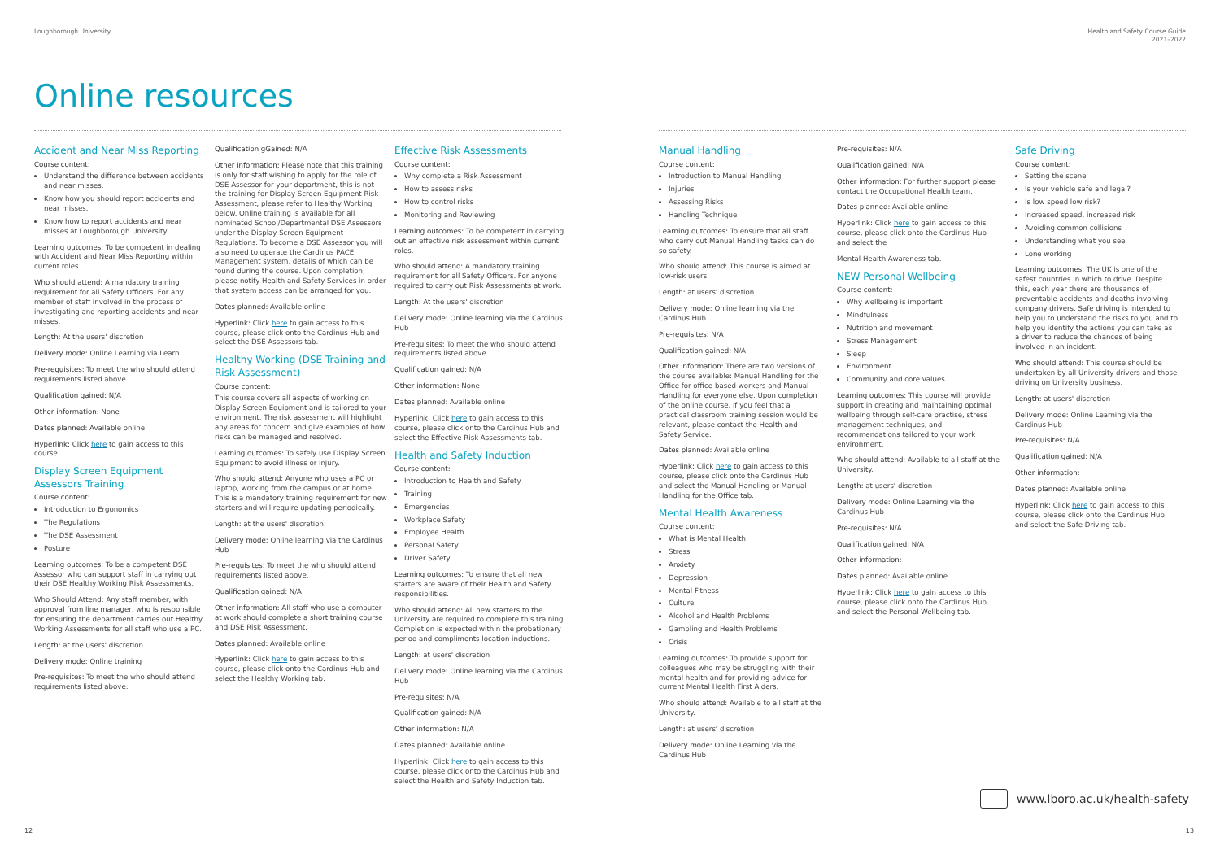Loughborough University
Health and Safety Course Guide
2021–2022
Online resources
Accident and Near Miss Reporting
Course content:
Understand the difference between accidents and near misses.
Know how you should report accidents and near misses.
Know how to report accidents and near misses at Loughborough University.
Learning outcomes: To be competent in dealing with Accident and Near Miss Reporting within current roles.
Who should attend: A mandatory training requirement for all Safety Officers. For any member of staff involved in the process of investigating and reporting accidents and near misses.
Length: At the users' discretion
Delivery mode: Online Learning via Learn
Pre-requisites: To meet the who should attend requirements listed above.
Qualification gained: N/A
Other information: None
Dates planned: Available online
Hyperlink: Click here to gain access to this course.
Display Screen Equipment Assessors Training
Course content:
Introduction to Ergonomics
The Regulations
The DSE Assessment
Posture
Learning outcomes: To be a competent DSE Assessor who can support staff in carrying out their DSE Healthy Working Risk Assessments.
Who Should Attend: Any staff member, with approval from line manager, who is responsible for ensuring the department carries out Healthy Working Assessments for all staff who use a PC.
Length: at the users' discretion.
Delivery mode: Online training
Pre-requisites: To meet the who should attend requirements listed above.
Qualification gGained: N/A
Other information: Please note that this training is only for staff wishing to apply for the role of DSE Assessor for your department, this is not the training for Display Screen Equipment Risk Assessment, please refer to Healthy Working below. Online training is available for all nominated School/Departmental DSE Assessors under the Display Screen Equipment Regulations. To become a DSE Assessor you will also need to operate the Cardinus PACE Management system, details of which can be found during the course. Upon completion, please notify Health and Safety Services in order that system access can be arranged for you.
Dates planned: Available online
Hyperlink: Click here to gain access to this course, please click onto the Cardinus Hub and select the DSE Assessors tab.
Healthy Working (DSE Training and Risk Assessment)
Course content:
This course covers all aspects of working on Display Screen Equipment and is tailored to your environment. The risk assessment will highlight any areas for concern and give examples of how risks can be managed and resolved.
Learning outcomes: To safely use Display Screen Equipment to avoid illness or injury.
Who should attend: Anyone who uses a PC or laptop, working from the campus or at home. This is a mandatory training requirement for new starters and will require updating periodically.
Length: at the users' discretion.
Delivery mode: Online learning via the Cardinus Hub
Pre-requisites: To meet the who should attend requirements listed above.
Qualification gained: N/A
Other information: All staff who use a computer at work should complete a short training course and DSE Risk Assessment.
Dates planned: Available online
Hyperlink: Click here to gain access to this course, please click onto the Cardinus Hub and select the Healthy Working tab.
Effective Risk Assessments
Course content:
Why complete a Risk Assessment
How to assess risks
How to control risks
Monitoring and Reviewing
Learning outcomes: To be competent in carrying out an effective risk assessment within current roles.
Who should attend: A mandatory training requirement for all Safety Officers. For anyone required to carry out Risk Assessments at work.
Length: At the users' discretion
Delivery mode: Online learning via the Cardinus Hub
Pre-requisites: To meet the who should attend requirements listed above.
Qualification gained: N/A
Other information: None
Dates planned: Available online
Hyperlink: Click here to gain access to this course, please click onto the Cardinus Hub and select the Effective Risk Assessments tab.
Health and Safety Induction
Course content:
Introduction to Health and Safety
Training
Emergencies
Workplace Safety
Employee Health
Personal Safety
Driver Safety
Learning outcomes: To ensure that all new starters are aware of their Health and Safety responsibilities.
Who should attend: All new starters to the University are required to complete this training. Completion is expected within the probationary period and compliments location inductions.
Length: at users' discretion
Delivery mode: Online learning via the Cardinus Hub
Pre-requisites: N/A
Qualification gained: N/A
Other information: N/A
Dates planned: Available online
Hyperlink: Click here to gain access to this course, please click onto the Cardinus Hub and select the Health and Safety Induction tab.
Manual Handling
Course content:
Introduction to Manual Handling
Injuries
Assessing Risks
Handling Technique
Learning outcomes: To ensure that all staff who carry out Manual Handling tasks can do so safety.
Who should attend: This course is aimed at low-risk users.
Length: at users' discretion
Delivery mode: Online learning via the Cardinus Hub
Pre-requisites: N/A
Qualification gained: N/A
Other information: There are two versions of the course available: Manual Handling for the Office for office-based workers and Manual Handling for everyone else. Upon completion of the online course, if you feel that a practical classroom training session would be relevant, please contact the Health and Safety Service.
Dates planned: Available online
Hyperlink: Click here to gain access to this course, please click onto the Cardinus Hub and select the Manual Handling or Manual Handling for the Office tab.
Mental Health Awareness
Course content:
What is Mental Health
Stress
Anxiety
Depression
Mental Fitness
Culture
Alcohol and Health Problems
Gambling and Health Problems
Crisis
Learning outcomes: To provide support for colleagues who may be struggling with their mental health and for providing advice for current Mental Health First Aiders.
Who should attend: Available to all staff at the University.
Length: at users' discretion
Delivery mode: Online Learning via the Cardinus Hub
Pre-requisites: N/A
Qualification gained: N/A
Other information: For further support please contact the Occupational Health team.
Dates planned: Available online
Hyperlink: Click here to gain access to this course, please click onto the Cardinus Hub and select the
Mental Health Awareness tab.
NEW Personal Wellbeing
Course content:
Why wellbeing is important
Mindfulness
Nutrition and movement
Stress Management
Sleep
Environment
Community and core values
Learning outcomes: This course will provide support in creating and maintaining optimal wellbeing through self-care practise, stress management techniques, and recommendations tailored to your work environment.
Who should attend: Available to all staff at the University.
Length: at users' discretion
Delivery mode: Online Learning via the Cardinus Hub
Pre-requisites: N/A
Qualification gained: N/A
Other information:
Dates planned: Available online
Hyperlink: Click here to gain access to this course, please click onto the Cardinus Hub and select the Personal Wellbeing tab.
Safe Driving
Course content:
Setting the scene
Is your vehicle safe and legal?
Is low speed low risk?
Increased speed, increased risk
Avoiding common collisions
Understanding what you see
Lone working
Learning outcomes: The UK is one of the safest countries in which to drive. Despite this, each year there are thousands of preventable accidents and deaths involving company drivers. Safe driving is intended to help you to understand the risks to you and to help you identify the actions you can take as a driver to reduce the chances of being involved in an incident.
Who should attend: This course should be undertaken by all University drivers and those driving on University business.
Length: at users' discretion
Delivery mode: Online Learning via the Cardinus Hub
Pre-requisites: N/A
Qualification gained: N/A
Other information:
Dates planned: Available online
Hyperlink: Click here to gain access to this course, please click onto the Cardinus Hub and select the Safe Driving tab.
www.lboro.ac.uk/health-safety
12 13